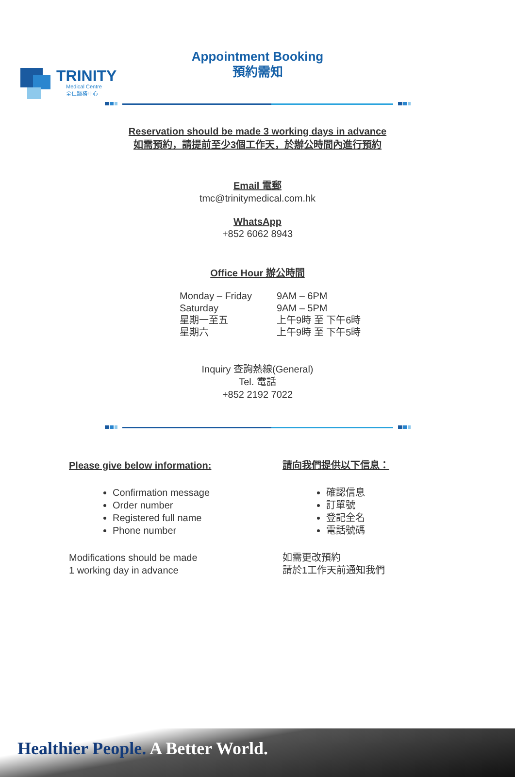TRINITY
Medical Centre
全仁醫務中心
Appointment Booking
預約需知
Reservation should be made 3 working days in advance
如需預約，請提前至少3個工作天，於辦公時間內進行預約
Email 電郵
tmc@trinitymedical.com.hk
WhatsApp
+852 6062 8943
Office Hour 辦公時間
Monday – Friday
Saturday
星期一至五
星期六
9AM – 6PM
9AM – 5PM
上午9時 至 下午6時
上午9時 至 下午5時
Inquiry 查詢熱線(General)
Tel. 電話
+852 2192 7022
Please give below information:
Confirmation message
Order number
Registered full name
Phone number
Modifications should be made
1 working day in advance
請向我們提供以下信息：
確認信息
訂單號
登記全名
電話號碼
如需更改預約
請於1工作天前通知我們
Healthier People. A Better World.